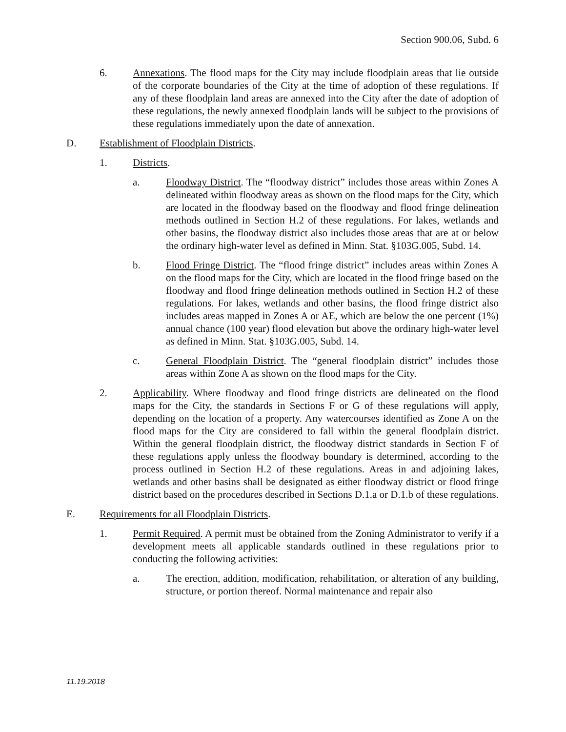Section 900.06, Subd. 6
6. Annexations. The flood maps for the City may include floodplain areas that lie outside of the corporate boundaries of the City at the time of adoption of these regulations. If any of these floodplain land areas are annexed into the City after the date of adoption of these regulations, the newly annexed floodplain lands will be subject to the provisions of these regulations immediately upon the date of annexation.
D. Establishment of Floodplain Districts.
1. Districts.
a. Floodway District. The “floodway district” includes those areas within Zones A delineated within floodway areas as shown on the flood maps for the City, which are located in the floodway based on the floodway and flood fringe delineation methods outlined in Section H.2 of these regulations. For lakes, wetlands and other basins, the floodway district also includes those areas that are at or below the ordinary high-water level as defined in Minn. Stat. §103G.005, Subd. 14.
b. Flood Fringe District. The “flood fringe district” includes areas within Zones A on the flood maps for the City, which are located in the flood fringe based on the floodway and flood fringe delineation methods outlined in Section H.2 of these regulations. For lakes, wetlands and other basins, the flood fringe district also includes areas mapped in Zones A or AE, which are below the one percent (1%) annual chance (100 year) flood elevation but above the ordinary high-water level as defined in Minn. Stat. §103G.005, Subd. 14.
c. General Floodplain District. The “general floodplain district” includes those areas within Zone A as shown on the flood maps for the City.
2. Applicability. Where floodway and flood fringe districts are delineated on the flood maps for the City, the standards in Sections F or G of these regulations will apply, depending on the location of a property. Any watercourses identified as Zone A on the flood maps for the City are considered to fall within the general floodplain district. Within the general floodplain district, the floodway district standards in Section F of these regulations apply unless the floodway boundary is determined, according to the process outlined in Section H.2 of these regulations. Areas in and adjoining lakes, wetlands and other basins shall be designated as either floodway district or flood fringe district based on the procedures described in Sections D.1.a or D.1.b of these regulations.
E. Requirements for all Floodplain Districts.
1. Permit Required. A permit must be obtained from the Zoning Administrator to verify if a development meets all applicable standards outlined in these regulations prior to conducting the following activities:
a. The erection, addition, modification, rehabilitation, or alteration of any building, structure, or portion thereof. Normal maintenance and repair also
11.19.2018